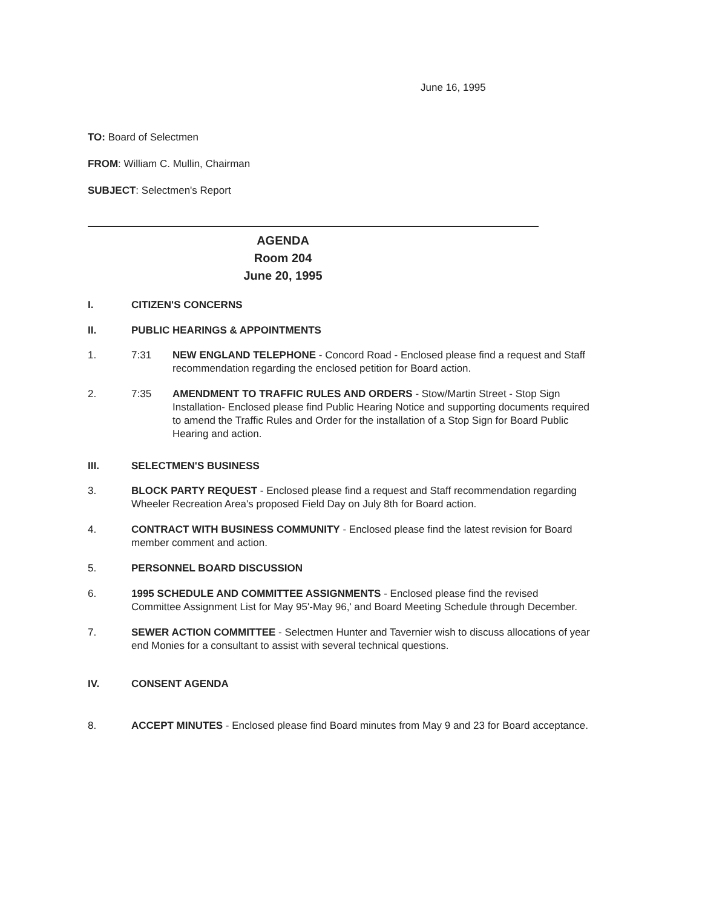June 16, 1995
TO: Board of Selectmen
FROM: William C. Mullin, Chairman
SUBJECT: Selectmen's Report
AGENDA
Room 204
June 20, 1995
I. CITIZEN'S CONCERNS
II. PUBLIC HEARINGS & APPOINTMENTS
1. 7:31 NEW ENGLAND TELEPHONE - Concord Road - Enclosed please find a request and Staff recommendation regarding the enclosed petition for Board action.
2. 7:35 AMENDMENT TO TRAFFIC RULES AND ORDERS - Stow/Martin Street - Stop Sign Installation- Enclosed please find Public Hearing Notice and supporting documents required to amend the Traffic Rules and Order for the installation of a Stop Sign for Board Public Hearing and action.
III. SELECTMEN'S BUSINESS
3. BLOCK PARTY REQUEST - Enclosed please find a request and Staff recommendation regarding Wheeler Recreation Area's proposed Field Day on July 8th for Board action.
4. CONTRACT WITH BUSINESS COMMUNITY - Enclosed please find the latest revision for Board member comment and action.
5. PERSONNEL BOARD DISCUSSION
6. 1995 SCHEDULE AND COMMITTEE ASSIGNMENTS - Enclosed please find the revised Committee Assignment List for May 95'-May 96,' and Board Meeting Schedule through December.
7. SEWER ACTION COMMITTEE - Selectmen Hunter and Tavernier wish to discuss allocations of year end Monies for a consultant to assist with several technical questions.
IV. CONSENT AGENDA
8. ACCEPT MINUTES - Enclosed please find Board minutes from May 9 and 23 for Board acceptance.